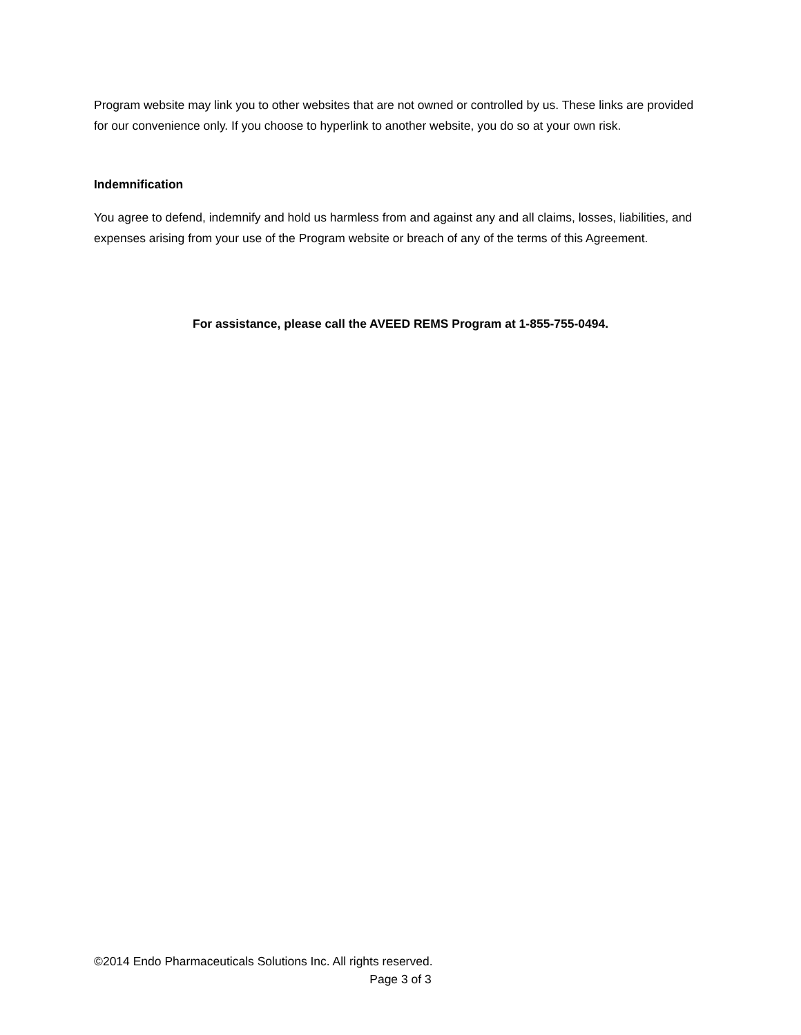Program website may link you to other websites that are not owned or controlled by us. These links are provided for our convenience only. If you choose to hyperlink to another website, you do so at your own risk.
Indemnification
You agree to defend, indemnify and hold us harmless from and against any and all claims, losses, liabilities, and expenses arising from your use of the Program website or breach of any of the terms of this Agreement.
For assistance, please call the AVEED REMS Program at 1-855-755-0494.
©2014 Endo Pharmaceuticals Solutions Inc. All rights reserved.
Page 3 of 3